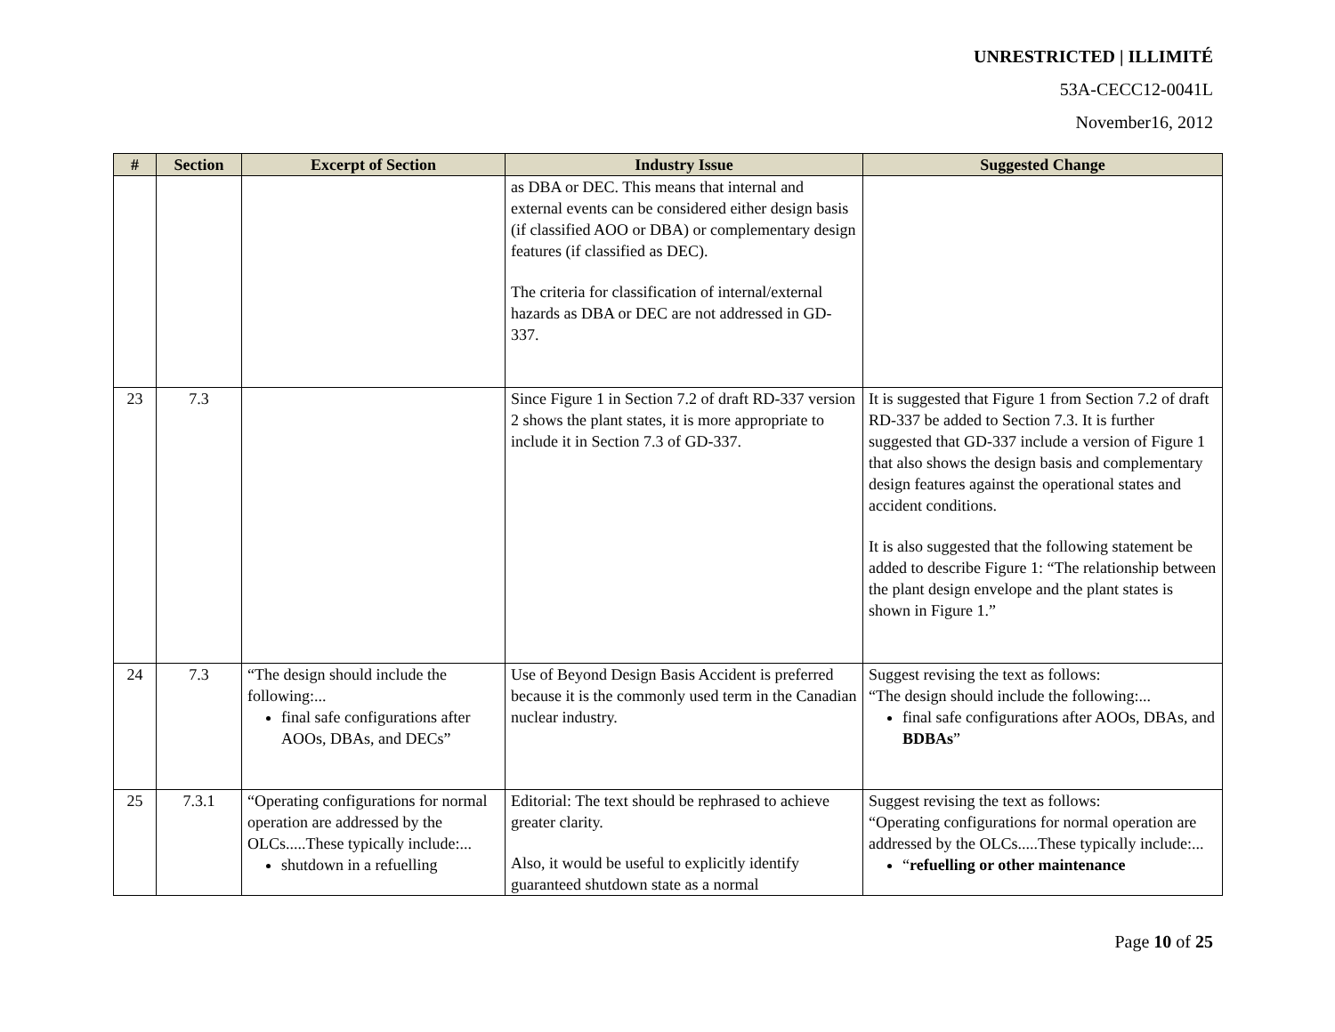UNRESTRICTED | ILLIMITÉ
53A-CECC12-0041L
November16, 2012
| # | Section | Excerpt of Section | Industry Issue | Suggested Change |
| --- | --- | --- | --- | --- |
| | | | as DBA or DEC. This means that internal and external events can be considered either design basis (if classified AOO or DBA) or complementary design features (if classified as DEC). The criteria for classification of internal/external hazards as DBA or DEC are not addressed in GD-337. | |
| 23 | 7.3 | | Since Figure 1 in Section 7.2 of draft RD-337 version 2 shows the plant states, it is more appropriate to include it in Section 7.3 of GD-337. | It is suggested that Figure 1 from Section 7.2 of draft RD-337 be added to Section 7.3. It is further suggested that GD-337 include a version of Figure 1 that also shows the design basis and complementary design features against the operational states and accident conditions. It is also suggested that the following statement be added to describe Figure 1: “The relationship between the plant design envelope and the plant states is shown in Figure 1.” |
| 24 | 7.3 | “The design should include the following:... final safe configurations after AOOs, DBAs, and DECs” | Use of Beyond Design Basis Accident is preferred because it is the commonly used term in the Canadian nuclear industry. | Suggest revising the text as follows: “The design should include the following:... final safe configurations after AOOs, DBAs, and BDBAs ” |
| 25 | 7.3.1 | “Operating configurations for normal operation are addressed by the OLCs.....These typically include:... shutdown in a refuelling | Editorial: The text should be rephrased to achieve greater clarity. Also, it would be useful to explicitly identify guaranteed shutdown state as a normal | Suggest revising the text as follows: “Operating configurations for normal operation are addressed by the OLCs.....These typically include:... “ refuelling or other maintenance |
Page 10 of 25